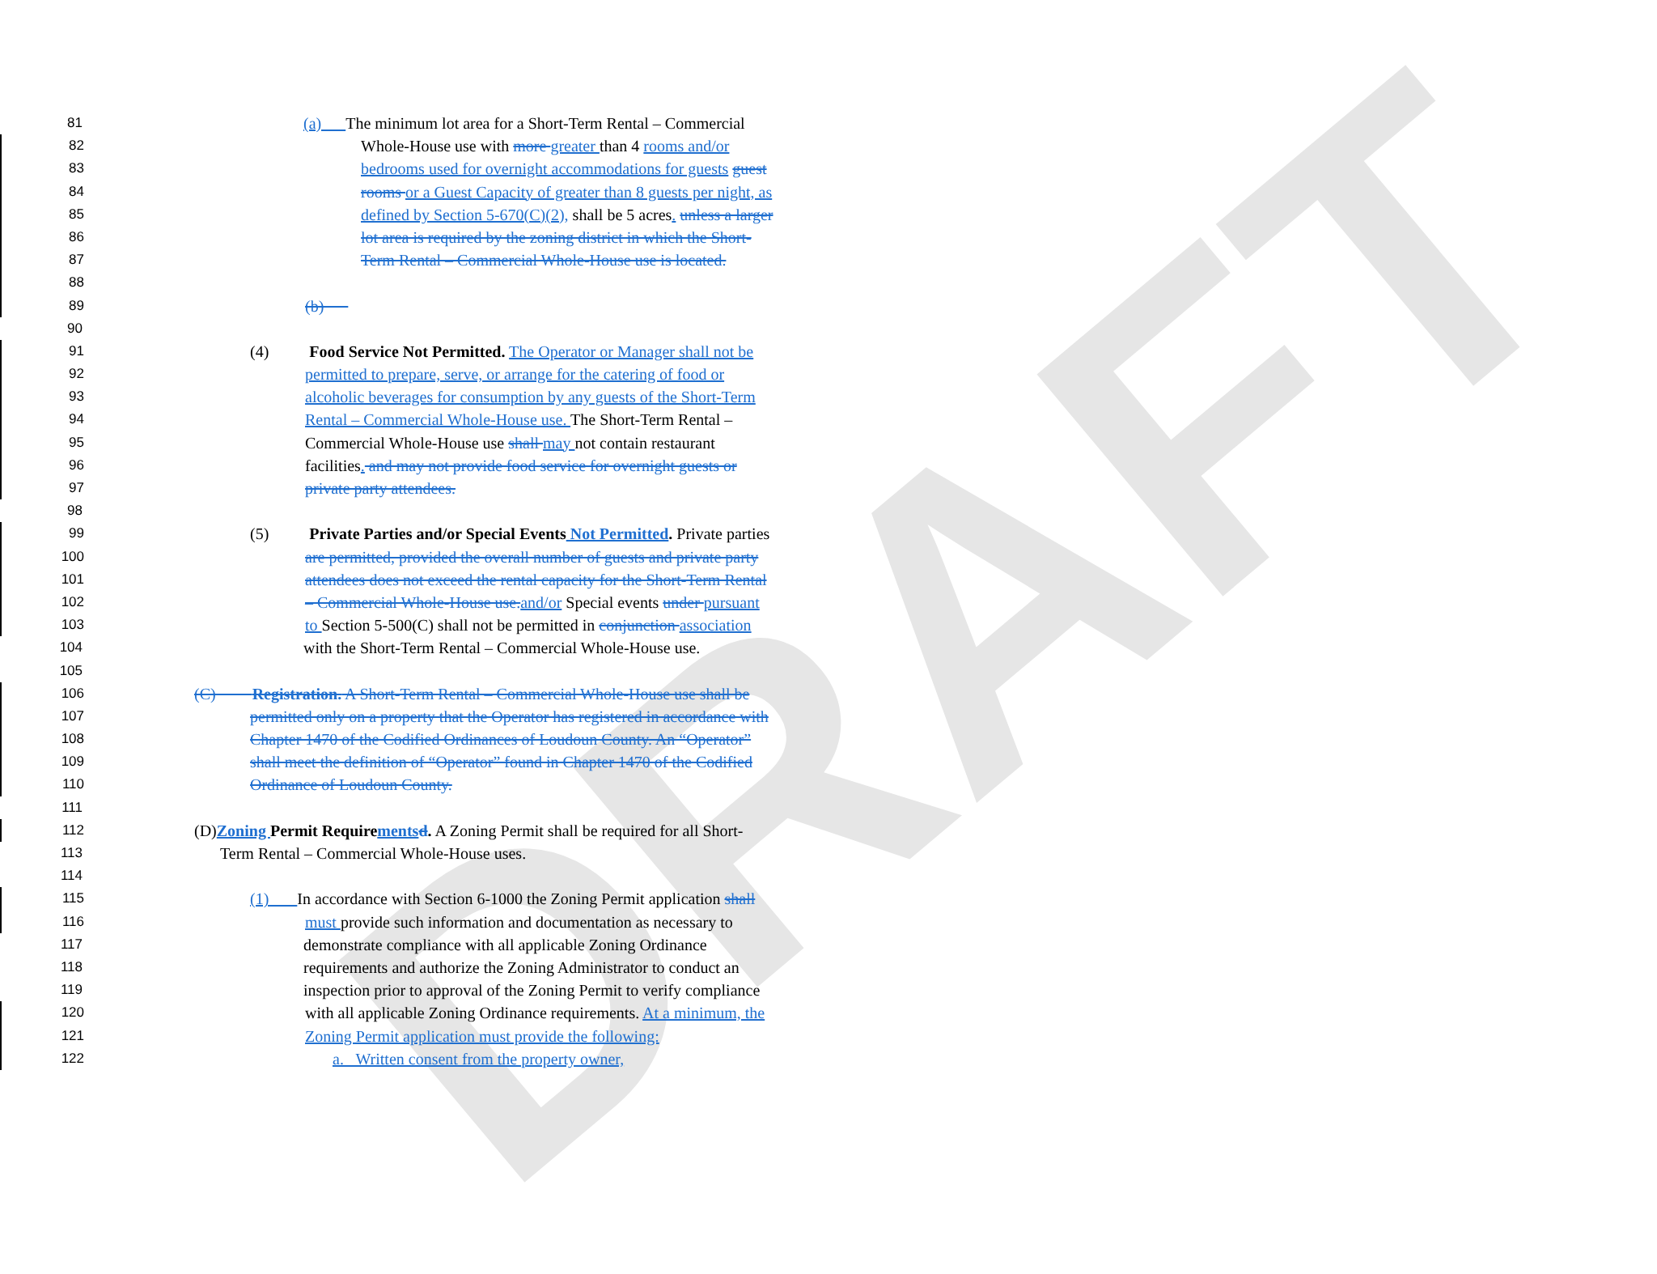DRAFT
81
(a) The minimum lot area for a Short-Term Rental – Commercial
82
Whole-House use with more greater than 4 rooms and/or
83
bedrooms used for overnight accommodations for guests guest
84
rooms or a Guest Capacity of greater than 8 guests per night, as
85
defined by Section 5-670(C)(2), shall be 5 acres. unless a larger
86
lot area is required by the zoning district in which the Short-
87
Term Rental – Commercial Whole-House use is located.
88
89
(b)
90
91
(4) Food Service Not Permitted. The Operator or Manager shall not be
92
permitted to prepare, serve, or arrange for the catering of food or
93
alcoholic beverages for consumption by any guests of the Short-Term
94
Rental – Commercial Whole-House use. The Short-Term Rental –
95
Commercial Whole-House use shall may not contain restaurant
96
facilities. and may not provide food service for overnight guests or
97
private party attendees.
98
99
(5) Private Parties and/or Special Events Not Permitted. Private parties
100
are permitted, provided the overall number of guests and private party
101
attendees does not exceed the rental capacity for the Short-Term Rental
102
– Commercial Whole-House use. and/or Special events under pursuant
103
to Section 5-500(C) shall not be permitted in conjunction association
104
with the Short-Term Rental – Commercial Whole-House use.
105
106
(C) Registration. A Short-Term Rental – Commercial Whole-House use shall be
107
permitted only on a property that the Operator has registered in accordance with
108
Chapter 1470 of the Codified Ordinances of Loudoun County. An “Operator”
109
shall meet the definition of “Operator” found in Chapter 1470 of the Codified
110
Ordinance of Loudoun County.
111
112
(D)Zoning Permit Require ments d. A Zoning Permit shall be required for all Short-
113
Term Rental – Commercial Whole-House uses.
114
115
(1) In accordance with Section 6-1000 the Zoning Permit application shall
116
must provide such information and documentation as necessary to
117
demonstrate compliance with all applicable Zoning Ordinance
118
requirements and authorize the Zoning Administrator to conduct an
119
inspection prior to approval of the Zoning Permit to verify compliance
120
with all applicable Zoning Ordinance requirements. At a minimum, the
121
Zoning Permit application must provide the following:
122
a. Written consent from the property owner,